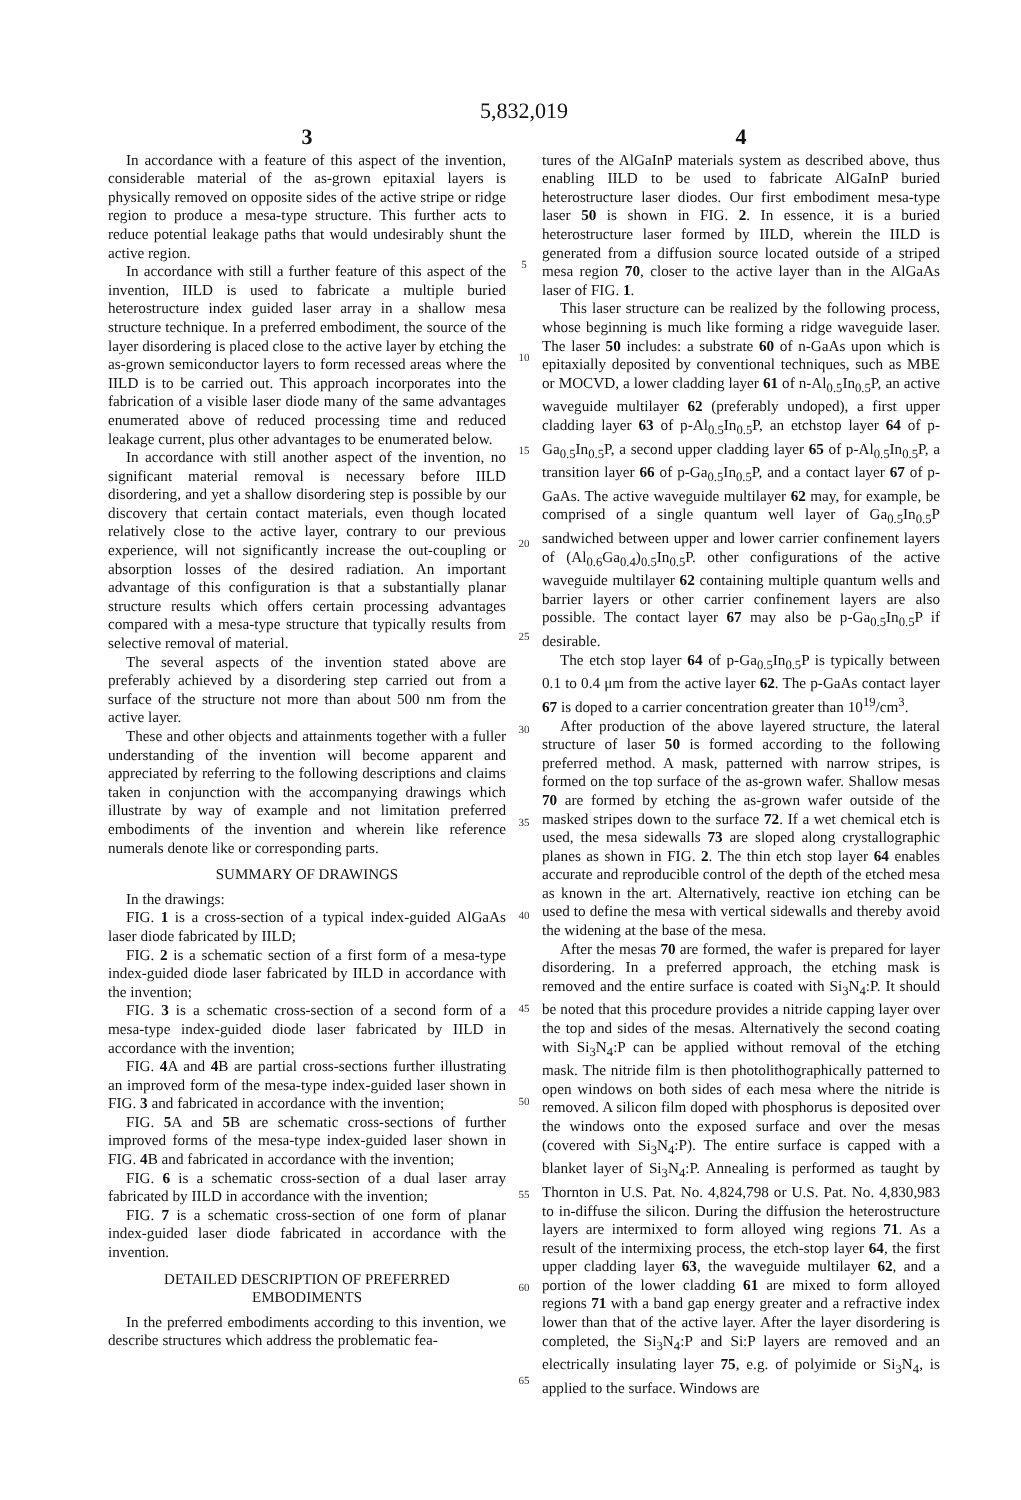5,832,019
3
In accordance with a feature of this aspect of the invention, considerable material of the as-grown epitaxial layers is physically removed on opposite sides of the active stripe or ridge region to produce a mesa-type structure. This further acts to reduce potential leakage paths that would undesirably shunt the active region.
In accordance with still a further feature of this aspect of the invention, IILD is used to fabricate a multiple buried heterostructure index guided laser array in a shallow mesa structure technique. In a preferred embodiment, the source of the layer disordering is placed close to the active layer by etching the as-grown semiconductor layers to form recessed areas where the IILD is to be carried out. This approach incorporates into the fabrication of a visible laser diode many of the same advantages enumerated above of reduced processing time and reduced leakage current, plus other advantages to be enumerated below.
In accordance with still another aspect of the invention, no significant material removal is necessary before IILD disordering, and yet a shallow disordering step is possible by our discovery that certain contact materials, even though located relatively close to the active layer, contrary to our previous experience, will not significantly increase the out-coupling or absorption losses of the desired radiation. An important advantage of this configuration is that a substantially planar structure results which offers certain processing advantages compared with a mesa-type structure that typically results from selective removal of material.
The several aspects of the invention stated above are preferably achieved by a disordering step carried out from a surface of the structure not more than about 500 nm from the active layer.
These and other objects and attainments together with a fuller understanding of the invention will become apparent and appreciated by referring to the following descriptions and claims taken in conjunction with the accompanying drawings which illustrate by way of example and not limitation preferred embodiments of the invention and wherein like reference numerals denote like or corresponding parts.
SUMMARY OF DRAWINGS
In the drawings:
FIG. 1 is a cross-section of a typical index-guided AlGaAs laser diode fabricated by IILD;
FIG. 2 is a schematic section of a first form of a mesa-type index-guided diode laser fabricated by IILD in accordance with the invention;
FIG. 3 is a schematic cross-section of a second form of a mesa-type index-guided diode laser fabricated by IILD in accordance with the invention;
FIG. 4 A and 4 B are partial cross-sections further illustrating an improved form of the mesa-type index-guided laser shown in FIG. 3 and fabricated in accordance with the invention;
FIG. 5 A and 5 B are schematic cross-sections of further improved forms of the mesa-type index-guided laser shown in FIG. 4 B and fabricated in accordance with the invention;
FIG. 6 is a schematic cross-section of a dual laser array fabricated by IILD in accordance with the invention;
FIG. 7 is a schematic cross-section of one form of planar index-guided laser diode fabricated in accordance with the invention.
DETAILED DESCRIPTION OF PREFERRED EMBODIMENTS
In the preferred embodiments according to this invention, we describe structures which address the problematic fea-
5
10
15
20
25
30
35
40
45
50
55
60
65
4
tures of the AlGaInP materials system as described above, thus enabling IILD to be used to fabricate AlGaInP buried heterostructure laser diodes. Our first embodiment mesa-type laser 50 is shown in FIG. 2. In essence, it is a buried heterostructure laser formed by IILD, wherein the IILD is generated from a diffusion source located outside of a striped mesa region 70, closer to the active layer than in the AlGaAs laser of FIG. 1.
This laser structure can be realized by the following process, whose beginning is much like forming a ridge waveguide laser. The laser 50 includes: a substrate 60 of n-GaAs upon which is epitaxially deposited by conventional techniques, such as MBE or MOCVD, a lower cladding layer 61 of n-Al<sub>0.5</sub>In<sub>0.5</sub>P, an active waveguide multilayer 62 (preferably undoped), a first upper cladding layer 63 of p-Al<sub>0.5</sub>In<sub>0.5</sub>P, an etchstop layer 64 of p-Ga<sub>0.5</sub>In<sub>0.5</sub>P, a second upper cladding layer 65 of p-Al<sub>0.5</sub>In<sub>0.5</sub>P, a transition layer 66 of p-Ga<sub>0.5</sub>In<sub>0.5</sub>P, and a contact layer 67 of p-GaAs. The active waveguide multilayer 62 may, for example, be comprised of a single quantum well layer of Ga<sub>0.5</sub>In<sub>0.5</sub>P sandwiched between upper and lower carrier confinement layers of (Al<sub>0.6</sub>Ga<sub>0.4</sub>)<sub>0.5</sub>In<sub>0.5</sub>P. other configurations of the active waveguide multilayer 62 containing multiple quantum wells and barrier layers or other carrier confinement layers are also possible. The contact layer 67 may also be p-Ga<sub>0.5</sub>In<sub>0.5</sub>P if desirable.
The etch stop layer 64 of p-Ga<sub>0.5</sub>In<sub>0.5</sub>P is typically between 0.1 to 0.4 μm from the active layer 62. The p-GaAs contact layer 67 is doped to a carrier concentration greater than 10<sup>19</sup>/cm<sup>3</sup>.
After production of the above layered structure, the lateral structure of laser 50 is formed according to the following preferred method. A mask, patterned with narrow stripes, is formed on the top surface of the as-grown wafer. Shallow mesas 70 are formed by etching the as-grown wafer outside of the masked stripes down to the surface 72. If a wet chemical etch is used, the mesa sidewalls 73 are sloped along crystallographic planes as shown in FIG. 2. The thin etch stop layer 64 enables accurate and reproducible control of the depth of the etched mesa as known in the art. Alternatively, reactive ion etching can be used to define the mesa with vertical sidewalls and thereby avoid the widening at the base of the mesa.
After the mesas 70 are formed, the wafer is prepared for layer disordering. In a preferred approach, the etching mask is removed and the entire surface is coated with Si<sub>3</sub>N<sub>4</sub>:P. It should be noted that this procedure provides a nitride capping layer over the top and sides of the mesas. Alternatively the second coating with Si<sub>3</sub>N<sub>4</sub>:P can be applied without removal of the etching mask. The nitride film is then photolithographically patterned to open windows on both sides of each mesa where the nitride is removed. A silicon film doped with phosphorus is deposited over the windows onto the exposed surface and over the mesas (covered with Si<sub>3</sub>N<sub>4</sub>:P). The entire surface is capped with a blanket layer of Si<sub>3</sub>N<sub>4</sub>:P. Annealing is performed as taught by Thornton in U.S. Pat. No. 4,824,798 or U.S. Pat. No. 4,830,983 to in-diffuse the silicon. During the diffusion the heterostructure layers are intermixed to form alloyed wing regions 71. As a result of the intermixing process, the etch-stop layer 64, the first upper cladding layer 63, the waveguide multilayer 62, and a portion of the lower cladding 61 are mixed to form alloyed regions 71 with a band gap energy greater and a refractive index lower than that of the active layer. After the layer disordering is completed, the Si<sub>3</sub>N<sub>4</sub>:P and Si:P layers are removed and an electrically insulating layer 75, e.g. of polyimide or Si<sub>3</sub>N<sub>4</sub>, is applied to the surface. Windows are